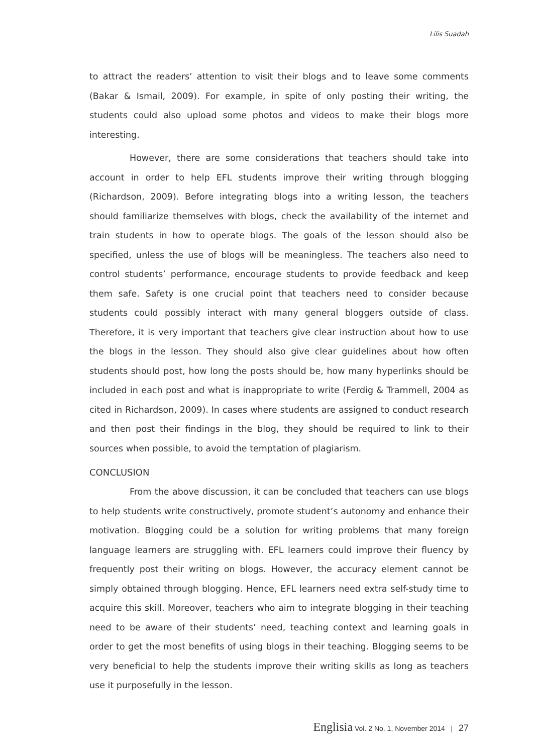Lilis Suadah
to attract the readers’ attention to visit their blogs and to leave some comments (Bakar & Ismail, 2009). For example, in spite of only posting their writing, the students could also upload some photos and videos to make their blogs more interesting.
However, there are some considerations that teachers should take into account in order to help EFL students improve their writing through blogging (Richardson, 2009). Before integrating blogs into a writing lesson, the teachers should familiarize themselves with blogs, check the availability of the internet and train students in how to operate blogs. The goals of the lesson should also be specified, unless the use of blogs will be meaningless. The teachers also need to control students’ performance, encourage students to provide feedback and keep them safe. Safety is one crucial point that teachers need to consider because students could possibly interact with many general bloggers outside of class. Therefore, it is very important that teachers give clear instruction about how to use the blogs in the lesson. They should also give clear guidelines about how often students should post, how long the posts should be, how many hyperlinks should be included in each post and what is inappropriate to write (Ferdig & Trammell, 2004 as cited in Richardson, 2009). In cases where students are assigned to conduct research and then post their findings in the blog, they should be required to link to their sources when possible, to avoid the temptation of plagiarism.
CONCLUSION
From the above discussion, it can be concluded that teachers can use blogs to help students write constructively, promote student’s autonomy and enhance their motivation. Blogging could be a solution for writing problems that many foreign language learners are struggling with. EFL learners could improve their fluency by frequently post their writing on blogs. However, the accuracy element cannot be simply obtained through blogging. Hence, EFL learners need extra self-study time to acquire this skill. Moreover, teachers who aim to integrate blogging in their teaching need to be aware of their students’ need, teaching context and learning goals in order to get the most benefits of using blogs in their teaching. Blogging seems to be very beneficial to help the students improve their writing skills as long as teachers use it purposefully in the lesson.
Englisia Vol. 2 No. 1, November 2014 | 27